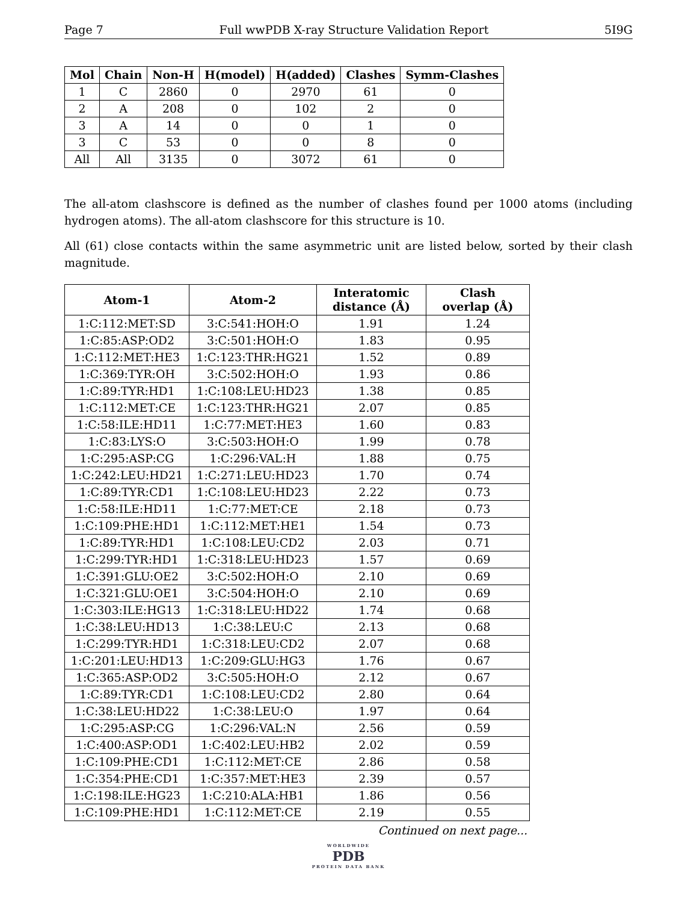Page 7 Full wwPDB X-ray Structure Validation Report 5I9G
| Mol | Chain | Non-H | H(model) | H(added) | Clashes | Symm-Clashes |
| --- | --- | --- | --- | --- | --- | --- |
| 1 | C | 2860 | 0 | 2970 | 61 | 0 |
| 2 | A | 208 | 0 | 102 | 2 | 0 |
| 3 | A | 14 | 0 | 0 | 1 | 0 |
| 3 | C | 53 | 0 | 0 | 8 | 0 |
| All | All | 3135 | 0 | 3072 | 61 | 0 |
The all-atom clashscore is defined as the number of clashes found per 1000 atoms (including hydrogen atoms). The all-atom clashscore for this structure is 10.
All (61) close contacts within the same asymmetric unit are listed below, sorted by their clash magnitude.
| Atom-1 | Atom-2 | Interatomic distance (Å) | Clash overlap (Å) |
| --- | --- | --- | --- |
| 1:C:112:MET:SD | 3:C:541:HOH:O | 1.91 | 1.24 |
| 1:C:85:ASP:OD2 | 3:C:501:HOH:O | 1.83 | 0.95 |
| 1:C:112:MET:HE3 | 1:C:123:THR:HG21 | 1.52 | 0.89 |
| 1:C:369:TYR:OH | 3:C:502:HOH:O | 1.93 | 0.86 |
| 1:C:89:TYR:HD1 | 1:C:108:LEU:HD23 | 1.38 | 0.85 |
| 1:C:112:MET:CE | 1:C:123:THR:HG21 | 2.07 | 0.85 |
| 1:C:58:ILE:HD11 | 1:C:77:MET:HE3 | 1.60 | 0.83 |
| 1:C:83:LYS:O | 3:C:503:HOH:O | 1.99 | 0.78 |
| 1:C:295:ASP:CG | 1:C:296:VAL:H | 1.88 | 0.75 |
| 1:C:242:LEU:HD21 | 1:C:271:LEU:HD23 | 1.70 | 0.74 |
| 1:C:89:TYR:CD1 | 1:C:108:LEU:HD23 | 2.22 | 0.73 |
| 1:C:58:ILE:HD11 | 1:C:77:MET:CE | 2.18 | 0.73 |
| 1:C:109:PHE:HD1 | 1:C:112:MET:HE1 | 1.54 | 0.73 |
| 1:C:89:TYR:HD1 | 1:C:108:LEU:CD2 | 2.03 | 0.71 |
| 1:C:299:TYR:HD1 | 1:C:318:LEU:HD23 | 1.57 | 0.69 |
| 1:C:391:GLU:OE2 | 3:C:502:HOH:O | 2.10 | 0.69 |
| 1:C:321:GLU:OE1 | 3:C:504:HOH:O | 2.10 | 0.69 |
| 1:C:303:ILE:HG13 | 1:C:318:LEU:HD22 | 1.74 | 0.68 |
| 1:C:38:LEU:HD13 | 1:C:38:LEU:C | 2.13 | 0.68 |
| 1:C:299:TYR:HD1 | 1:C:318:LEU:CD2 | 2.07 | 0.68 |
| 1:C:201:LEU:HD13 | 1:C:209:GLU:HG3 | 1.76 | 0.67 |
| 1:C:365:ASP:OD2 | 3:C:505:HOH:O | 2.12 | 0.67 |
| 1:C:89:TYR:CD1 | 1:C:108:LEU:CD2 | 2.80 | 0.64 |
| 1:C:38:LEU:HD22 | 1:C:38:LEU:O | 1.97 | 0.64 |
| 1:C:295:ASP:CG | 1:C:296:VAL:N | 2.56 | 0.59 |
| 1:C:400:ASP:OD1 | 1:C:402:LEU:HB2 | 2.02 | 0.59 |
| 1:C:109:PHE:CD1 | 1:C:112:MET:CE | 2.86 | 0.58 |
| 1:C:354:PHE:CD1 | 1:C:357:MET:HE3 | 2.39 | 0.57 |
| 1:C:198:ILE:HG23 | 1:C:210:ALA:HB1 | 1.86 | 0.56 |
| 1:C:109:PHE:HD1 | 1:C:112:MET:CE | 2.19 | 0.55 |
Continued on next page...
WORLDWIDE
PDB
PROTEIN DATA BANK